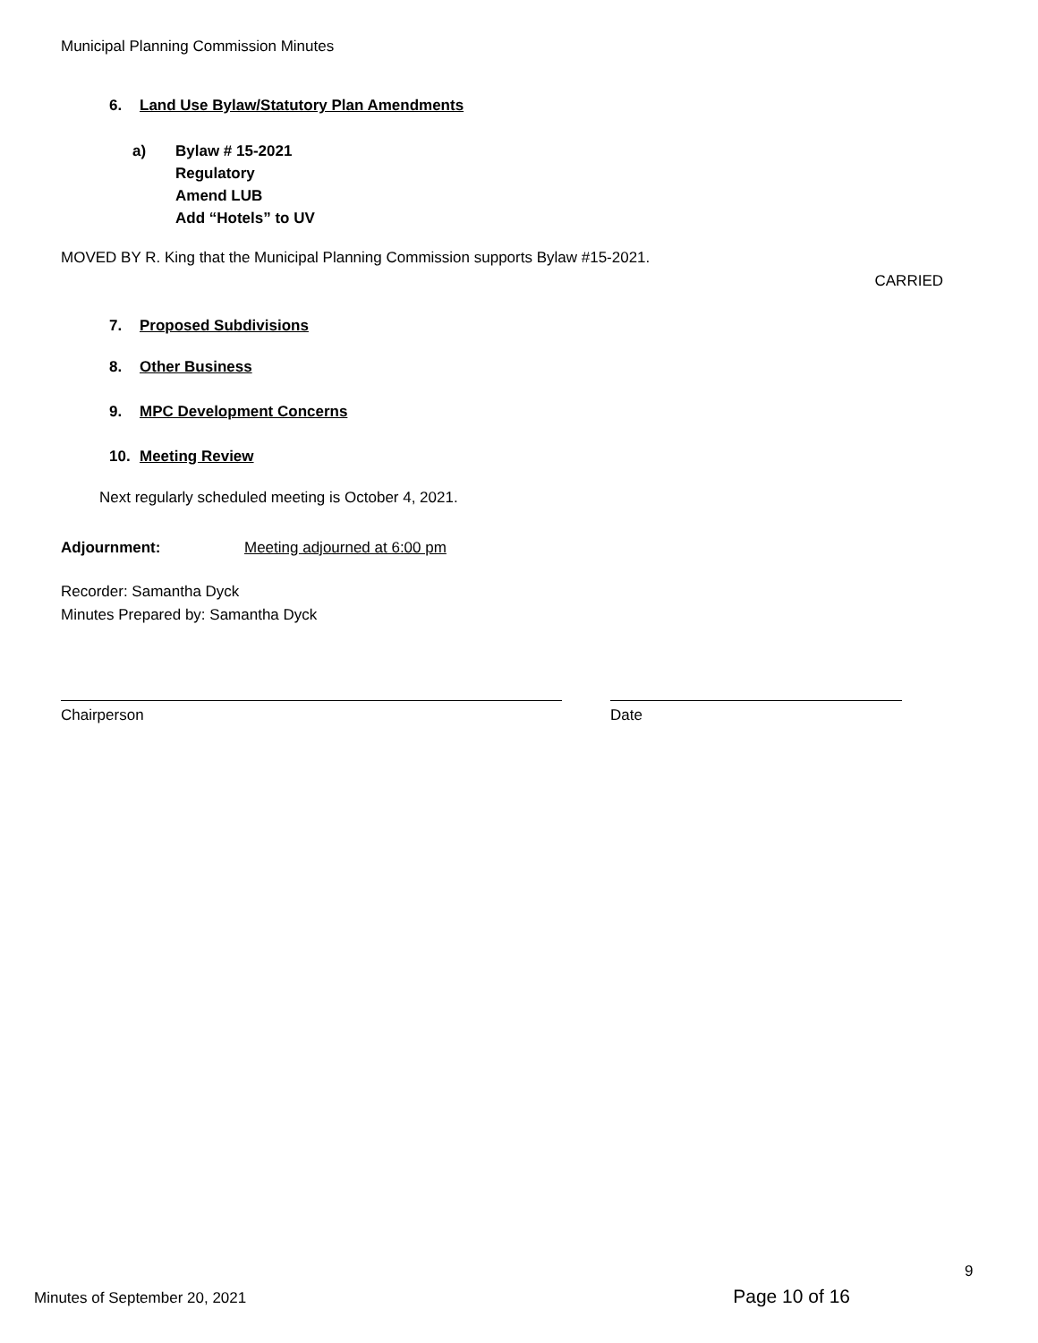Municipal Planning Commission Minutes
6. Land Use Bylaw/Statutory Plan Amendments
a) Bylaw # 15-2021
Regulatory
Amend LUB
Add “Hotels” to UV
MOVED BY R. King that the Municipal Planning Commission supports Bylaw #15-2021.
CARRIED
7. Proposed Subdivisions
8. Other Business
9. MPC Development Concerns
10. Meeting Review
Next regularly scheduled meeting is October 4, 2021.
Adjournment: Meeting adjourned at 6:00 pm
Recorder: Samantha Dyck
Minutes Prepared by: Samantha Dyck
Chairperson Date
9
Minutes of September 20, 2021 Page 10 of 16